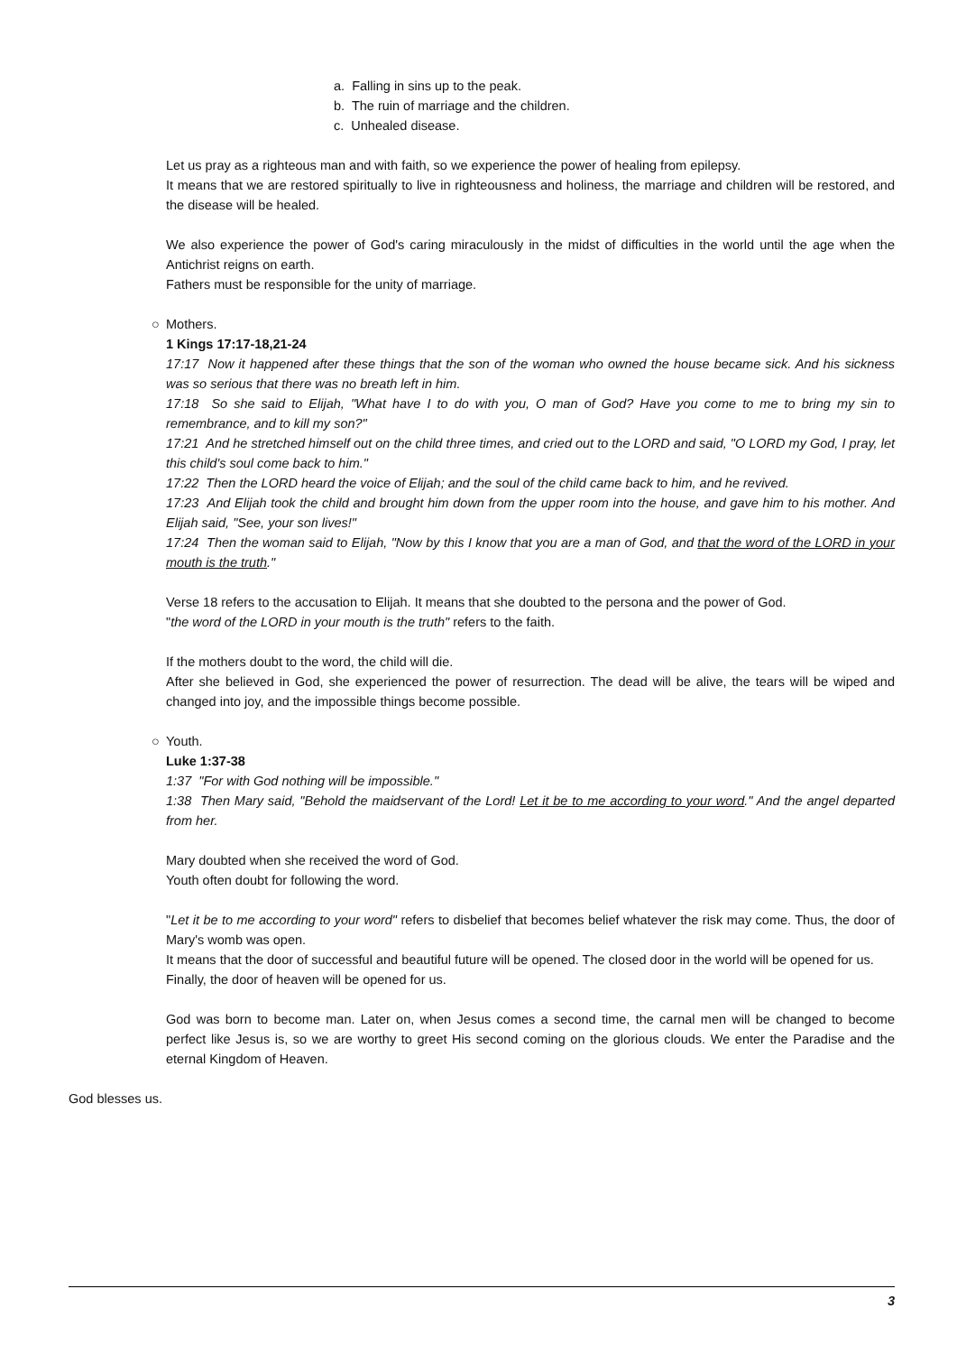a. Falling in sins up to the peak.
b. The ruin of marriage and the children.
c. Unhealed disease.
Let us pray as a righteous man and with faith, so we experience the power of healing from epilepsy.
It means that we are restored spiritually to live in righteousness and holiness, the marriage and children will be restored, and the disease will be healed.
We also experience the power of God's caring miraculously in the midst of difficulties in the world until the age when the Antichrist reigns on earth.
Fathers must be responsible for the unity of marriage.
○ Mothers.
1 Kings 17:17-18,21-24
17:17 Now it happened after these things that the son of the woman who owned the house became sick. And his sickness was so serious that there was no breath left in him.
17:18 So she said to Elijah, "What have I to do with you, O man of God? Have you come to me to bring my sin to remembrance, and to kill my son?"
17:21 And he stretched himself out on the child three times, and cried out to the LORD and said, "O LORD my God, I pray, let this child's soul come back to him."
17:22 Then the LORD heard the voice of Elijah; and the soul of the child came back to him, and he revived.
17:23 And Elijah took the child and brought him down from the upper room into the house, and gave him to his mother. And Elijah said, "See, your son lives!"
17:24 Then the woman said to Elijah, "Now by this I know that you are a man of God, and that the word of the LORD in your mouth is the truth."
Verse 18 refers to the accusation to Elijah. It means that she doubted to the persona and the power of God.
"the word of the LORD in your mouth is the truth" refers to the faith.
If the mothers doubt to the word, the child will die.
After she believed in God, she experienced the power of resurrection. The dead will be alive, the tears will be wiped and changed into joy, and the impossible things become possible.
○ Youth.
Luke 1:37-38
1:37 "For with God nothing will be impossible."
1:38 Then Mary said, "Behold the maidservant of the Lord! Let it be to me according to your word." And the angel departed from her.
Mary doubted when she received the word of God.
Youth often doubt for following the word.
"Let it be to me according to your word" refers to disbelief that becomes belief whatever the risk may come. Thus, the door of Mary's womb was open.
It means that the door of successful and beautiful future will be opened. The closed door in the world will be opened for us.
Finally, the door of heaven will be opened for us.
God was born to become man. Later on, when Jesus comes a second time, the carnal men will be changed to become perfect like Jesus is, so we are worthy to greet His second coming on the glorious clouds. We enter the Paradise and the eternal Kingdom of Heaven.
God blesses us.
3